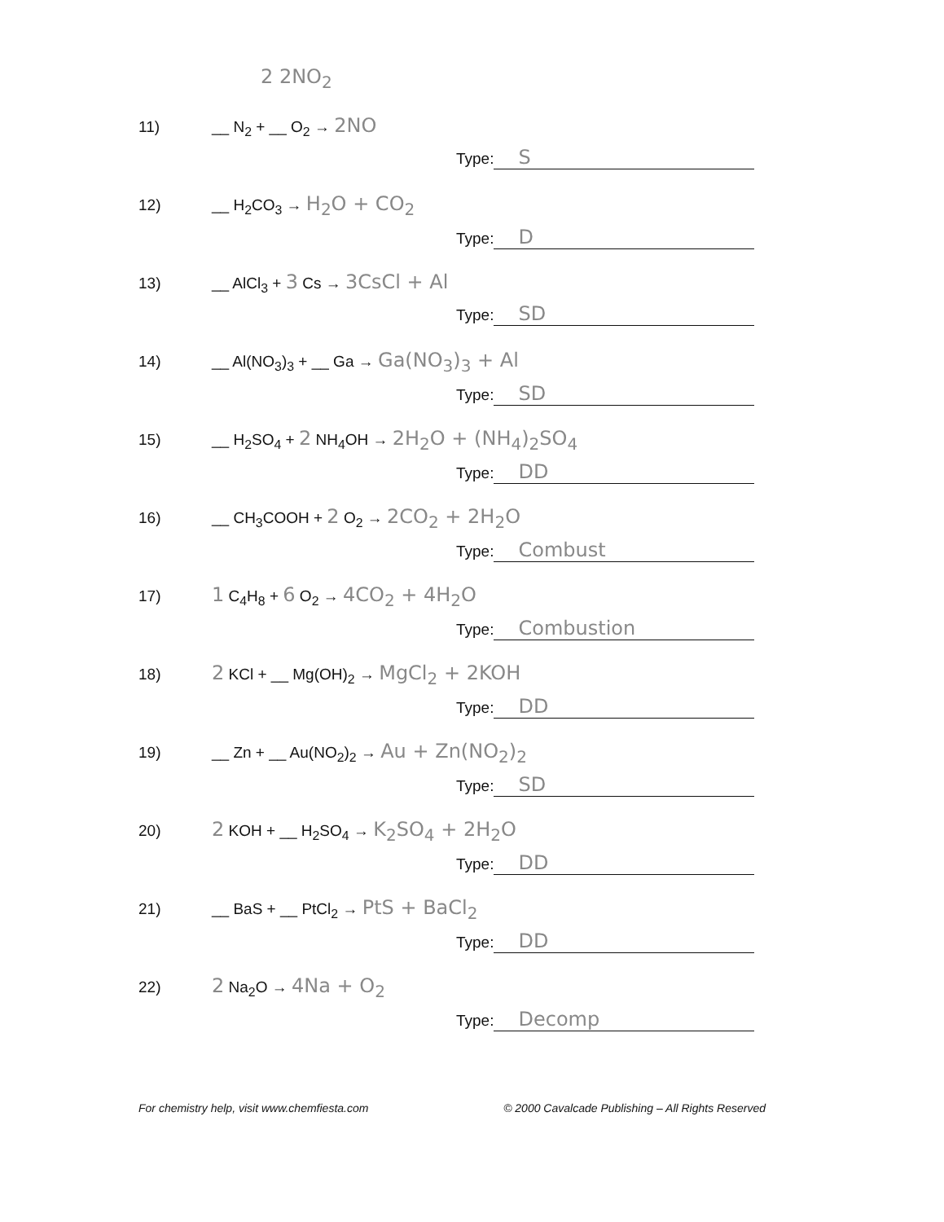2 2NO<sub>2</sub>
11) __ N<sub>2</sub> + __ O<sub>2</sub> → 2NO
Type: S
12) __ H<sub>2</sub>CO<sub>3</sub> → H<sub>2</sub>O + CO<sub>2</sub>
Type: D
13) __ AlCl<sub>3</sub> + 3 Cs → 3CsCl + Al
Type: SD
14) __ Al(NO<sub>3</sub>)<sub>3</sub> + __ Ga → Ga(NO<sub>3</sub>)<sub>3</sub> + Al
Type: SD
15) __ H<sub>2</sub>SO<sub>4</sub> + 2 NH<sub>4</sub>OH → 2H<sub>2</sub>O + (NH<sub>4</sub>)<sub>2</sub>SO<sub>4</sub>
Type: DD
16) __ CH<sub>3</sub>COOH + 2 O<sub>2</sub> → 2CO<sub>2</sub> + 2H<sub>2</sub>O
Type: Combust
17) 1 C<sub>4</sub>H<sub>8</sub> + 6 O<sub>2</sub> → 4CO<sub>2</sub> + 4H<sub>2</sub>O
Type: Combustion
18) 2 KCl + __ Mg(OH)<sub>2</sub> → MgCl<sub>2</sub> + 2KOH
Type: DD
19) __ Zn + __ Au(NO<sub>2</sub>)<sub>2</sub> → Au + Zn(NO<sub>2</sub>)<sub>2</sub>
Type: SD
20) 2 KOH + __ H<sub>2</sub>SO<sub>4</sub> → K<sub>2</sub>SO<sub>4</sub> + 2H<sub>2</sub>O
Type: DD
21) __ BaS + __ PtCl<sub>2</sub> → PtS + BaCl<sub>2</sub>
Type: DD
22) 2 Na<sub>2</sub>O → 4Na + O<sub>2</sub>
Type: Decomp
For chemistry help, visit www.chemfiesta.com © 2000 Cavalcade Publishing – All Rights Reserved